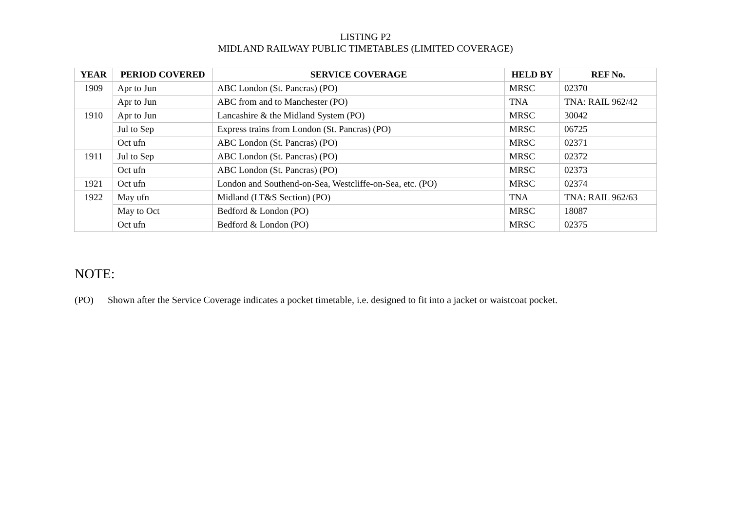LISTING P2
MIDLAND RAILWAY PUBLIC TIMETABLES (LIMITED COVERAGE)
| YEAR | PERIOD COVERED | SERVICE COVERAGE | HELD BY | REF No. |
| --- | --- | --- | --- | --- |
| 1909 | Apr to Jun | ABC London (St. Pancras) (PO) | MRSC | 02370 |
| | Apr to Jun | ABC from and to Manchester (PO) | TNA | TNA: RAIL 962/42 |
| 1910 | Apr to Jun | Lancashire & the Midland System (PO) | MRSC | 30042 |
| | Jul to Sep | Express trains from London (St. Pancras) (PO) | MRSC | 06725 |
| | Oct ufn | ABC London (St. Pancras) (PO) | MRSC | 02371 |
| 1911 | Jul to Sep | ABC London (St. Pancras) (PO) | MRSC | 02372 |
| | Oct ufn | ABC London (St. Pancras) (PO) | MRSC | 02373 |
| 1921 | Oct ufn | London and Southend-on-Sea, Westcliffe-on-Sea, etc. (PO) | MRSC | 02374 |
| 1922 | May ufn | Midland (LT&S Section) (PO) | TNA | TNA: RAIL 962/63 |
| | May to Oct | Bedford & London (PO) | MRSC | 18087 |
| | Oct ufn | Bedford & London (PO) | MRSC | 02375 |
NOTE:
(PO) Shown after the Service Coverage indicates a pocket timetable, i.e. designed to fit into a jacket or waistcoat pocket.